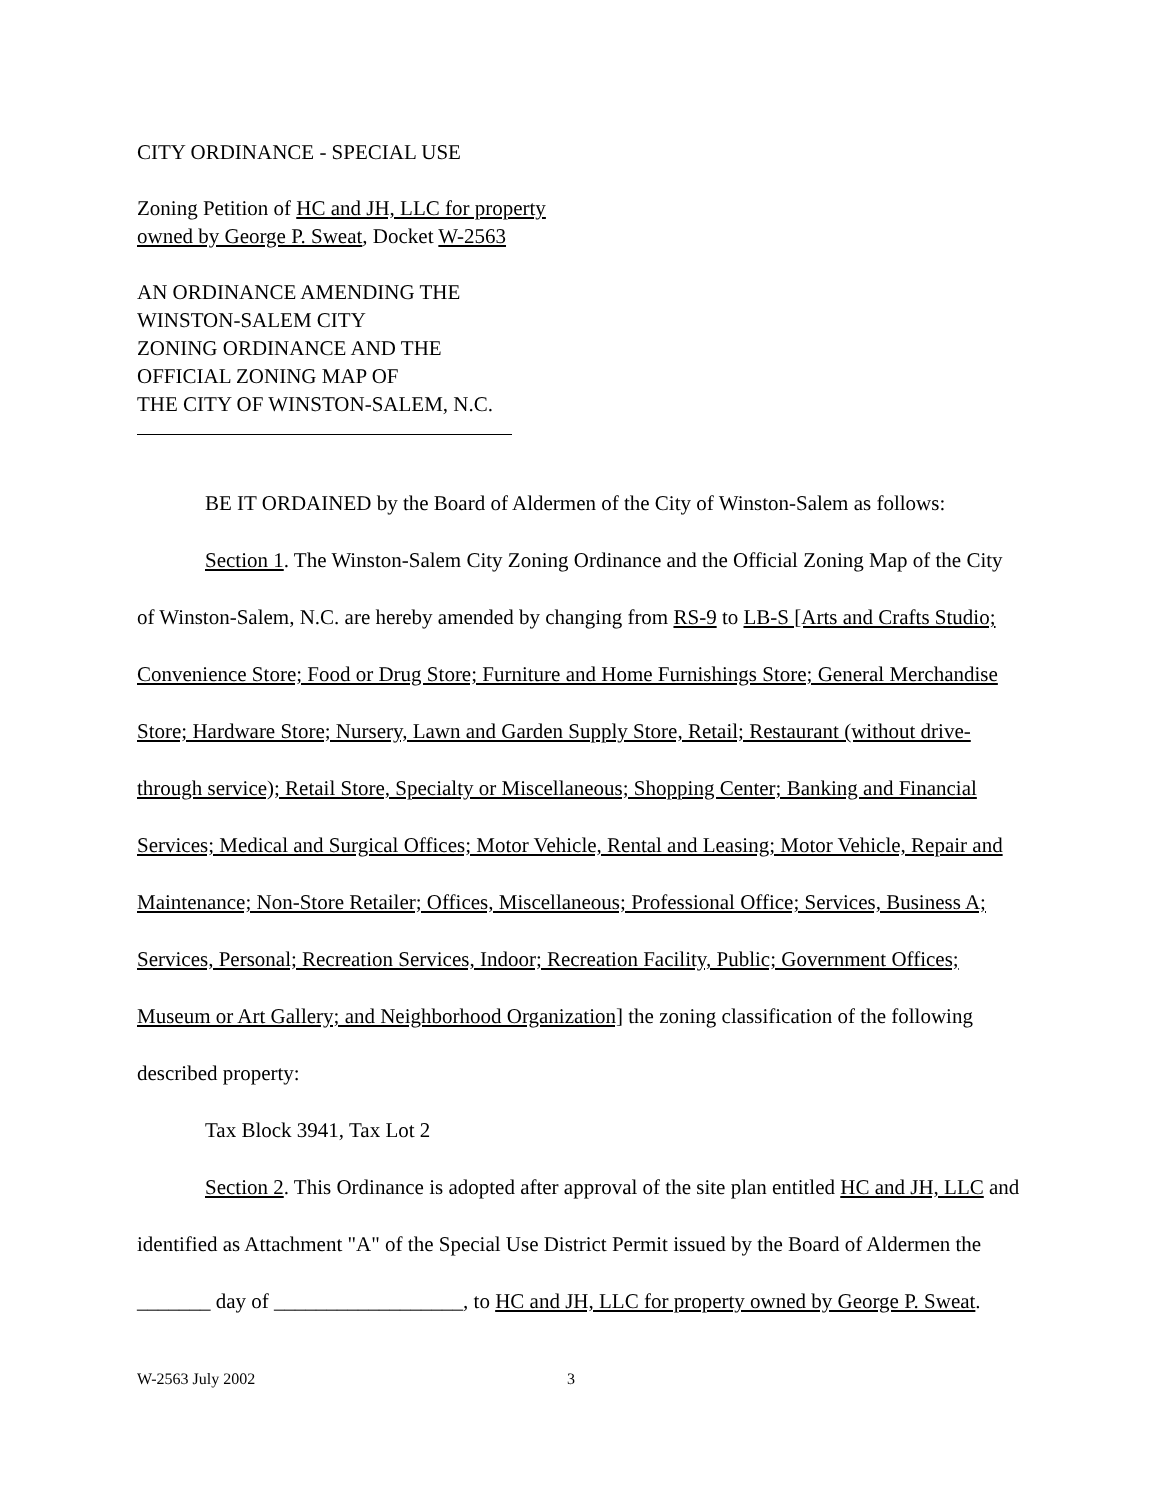CITY ORDINANCE - SPECIAL USE
Zoning Petition of HC and JH, LLC for property
owned by George P. Sweat, Docket W-2563
AN ORDINANCE AMENDING THE
WINSTON-SALEM CITY
ZONING ORDINANCE AND THE
OFFICIAL ZONING MAP OF
THE CITY OF WINSTON-SALEM, N.C.
BE IT ORDAINED by the Board of Aldermen of the City of Winston-Salem as follows:
Section 1. The Winston-Salem City Zoning Ordinance and the Official Zoning Map of the City of Winston-Salem, N.C. are hereby amended by changing from RS-9 to LB-S [Arts and Crafts Studio; Convenience Store; Food or Drug Store; Furniture and Home Furnishings Store; General Merchandise Store; Hardware Store; Nursery, Lawn and Garden Supply Store, Retail; Restaurant (without drive-through service); Retail Store, Specialty or Miscellaneous; Shopping Center; Banking and Financial Services; Medical and Surgical Offices; Motor Vehicle, Rental and Leasing; Motor Vehicle, Repair and Maintenance; Non-Store Retailer; Offices, Miscellaneous; Professional Office; Services, Business A; Services, Personal; Recreation Services, Indoor; Recreation Facility, Public; Government Offices; Museum or Art Gallery; and Neighborhood Organization] the zoning classification of the following described property:
Tax Block 3941, Tax Lot 2
Section 2. This Ordinance is adopted after approval of the site plan entitled HC and JH, LLC and identified as Attachment "A" of the Special Use District Permit issued by the Board of Aldermen the _______ day of __________________, to HC and JH, LLC for property owned by George P. Sweat.
W-2563 July 2002 3